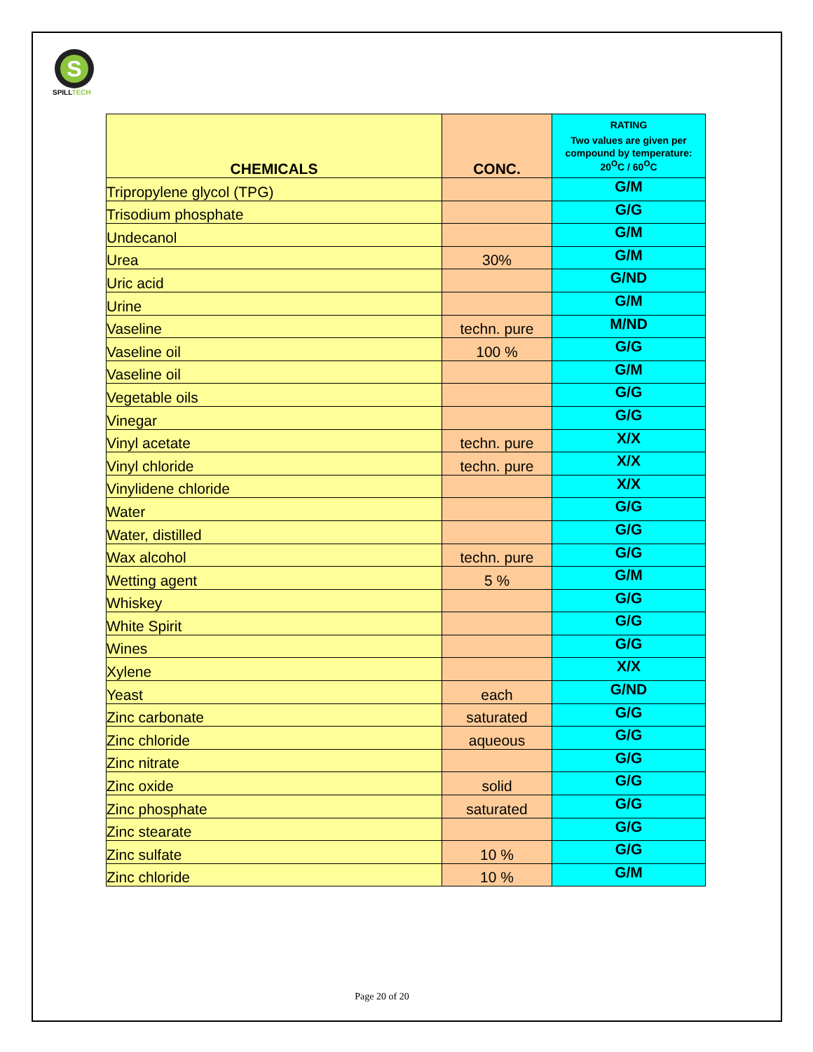S
SPILLTECH
| CHEMICALS | CONC. | RATING Two values are given per compound by temperature: 20<sup>O</sup>C / 60<sup>O</sup>C |
| --- | --- | --- |
| Tripropylene glycol (TPG) | | G/M |
| Trisodium phosphate | | G/G |
| Undecanol | | G/M |
| Urea | 30% | G/M |
| Uric acid | | G/ND |
| Urine | | G/M |
| Vaseline | techn. pure | M/ND |
| Vaseline oil | 100 % | G/G |
| Vaseline oil | | G/M |
| Vegetable oils | | G/G |
| Vinegar | | G/G |
| Vinyl acetate | techn. pure | X/X |
| Vinyl chloride | techn. pure | X/X |
| Vinylidene chloride | | X/X |
| Water | | G/G |
| Water, distilled | | G/G |
| Wax alcohol | techn. pure | G/G |
| Wetting agent | 5 % | G/M |
| Whiskey | | G/G |
| White Spirit | | G/G |
| Wines | | G/G |
| Xylene | | X/X |
| Yeast | each | G/ND |
| Zinc carbonate | saturated | G/G |
| Zinc chloride | aqueous | G/G |
| Zinc nitrate | | G/G |
| Zinc oxide | solid | G/G |
| Zinc phosphate | saturated | G/G |
| Zinc stearate | | G/G |
| Zinc sulfate | 10 % | G/G |
| Zinc chloride | 10 % | G/M |
Page 20 of 20